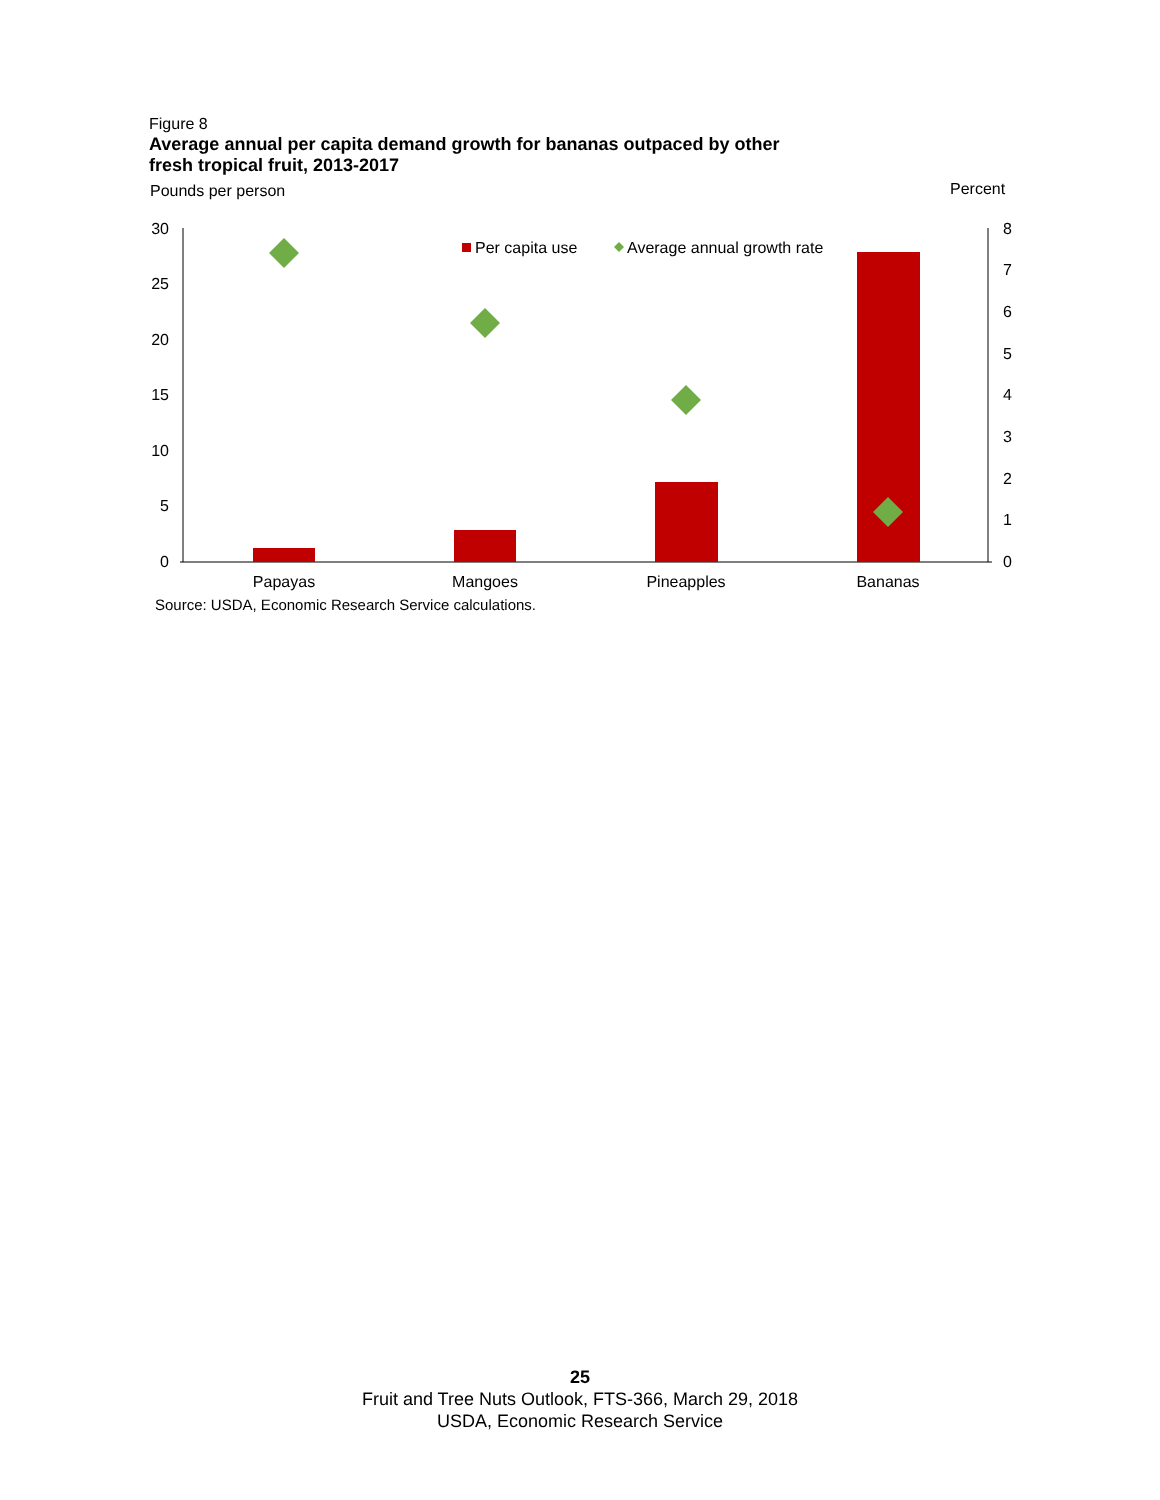Figure 8
Average annual per capita demand growth for bananas outpaced by other
fresh tropical fruit, 2013-2017
Pounds per person
Percent
30
25
20
15
10
5
0
8
7
6
5
4
3
2
1
0
Per capita use
Average annual growth rate
Papayas
Mangoes
Pineapples
Bananas
Source: USDA, Economic Research Service calculations.
25
Fruit and Tree Nuts Outlook, FTS-366, March 29, 2018
USDA, Economic Research Service